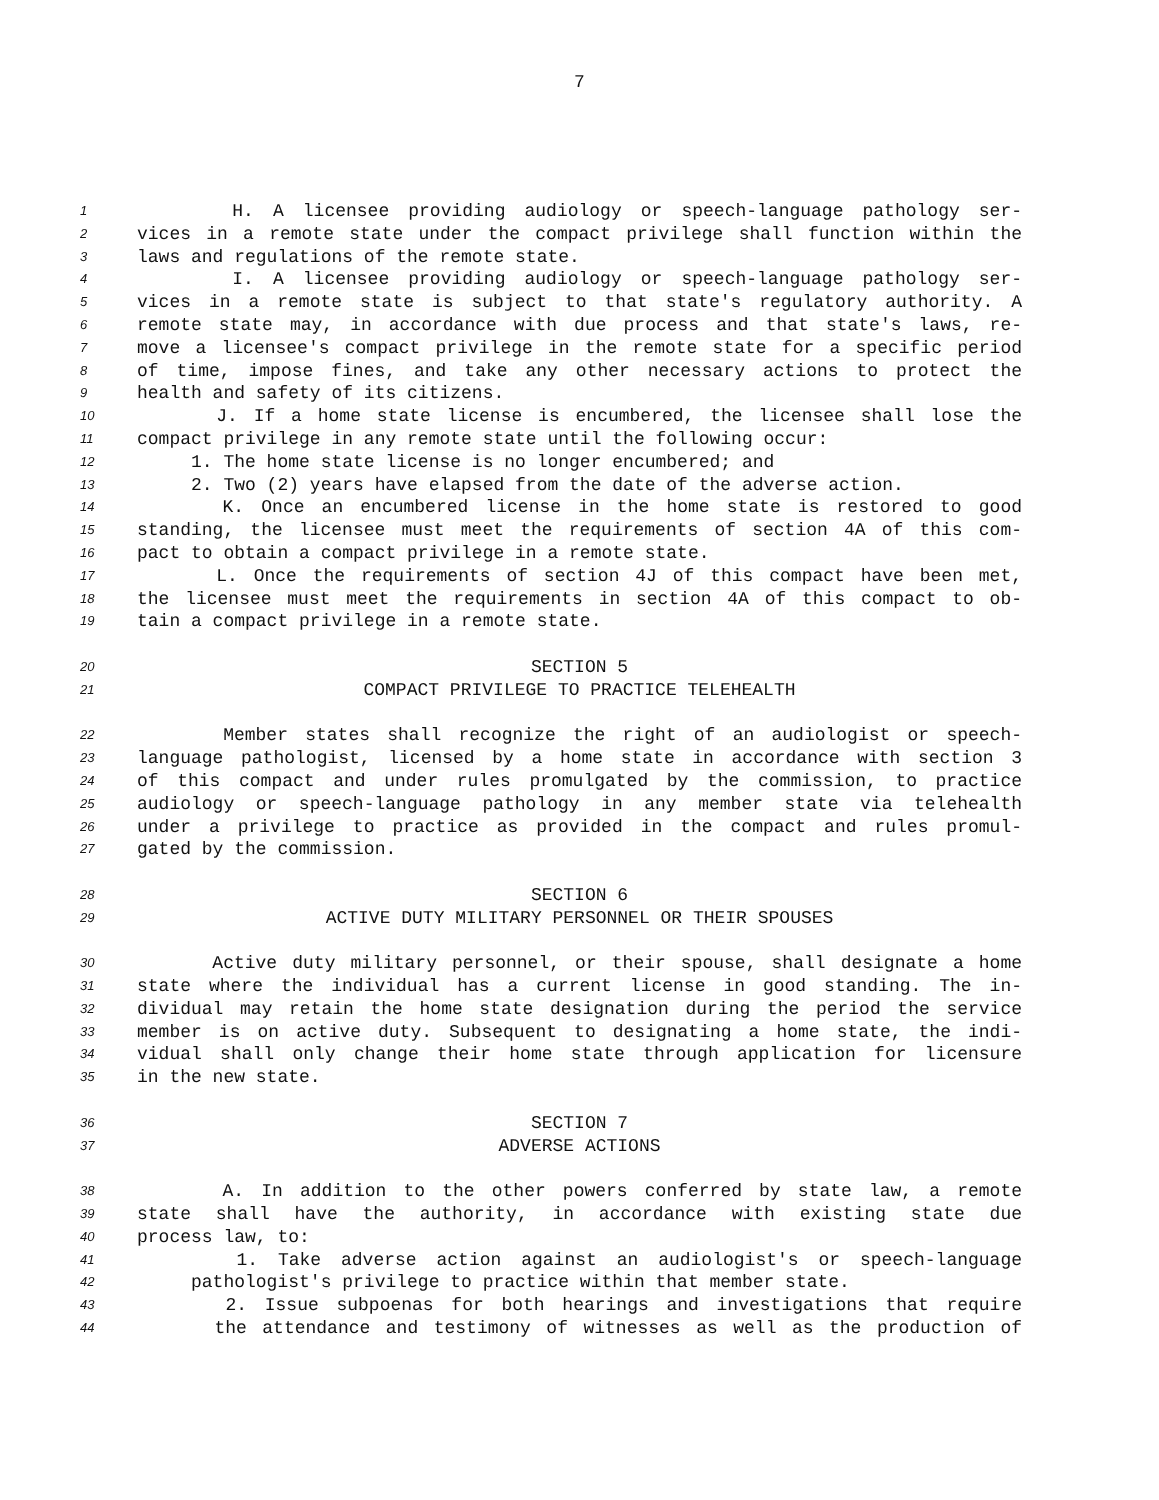7
1 H. A licensee providing audiology or speech-language pathology ser-
2 vices in a remote state under the compact privilege shall function within the
3 laws and regulations of the remote state.
4 I. A licensee providing audiology or speech-language pathology ser-
5 vices in a remote state is subject to that state's regulatory authority. A
6 remote state may, in accordance with due process and that state's laws, re-
7 move a licensee's compact privilege in the remote state for a specific period
8 of time, impose fines, and take any other necessary actions to protect the
9 health and safety of its citizens.
10 J. If a home state license is encumbered, the licensee shall lose the
11 compact privilege in any remote state until the following occur:
12 1. The home state license is no longer encumbered; and
13 2. Two (2) years have elapsed from the date of the adverse action.
14 K. Once an encumbered license in the home state is restored to good
15 standing, the licensee must meet the requirements of section 4A of this com-
16 pact to obtain a compact privilege in a remote state.
17 L. Once the requirements of section 4J of this compact have been met,
18 the licensee must meet the requirements in section 4A of this compact to ob-
19 tain a compact privilege in a remote state.
20 SECTION 5
21 COMPACT PRIVILEGE TO PRACTICE TELEHEALTH
22 Member states shall recognize the right of an audiologist or speech-
23 language pathologist, licensed by a home state in accordance with section 3
24 of this compact and under rules promulgated by the commission, to practice
25 audiology or speech-language pathology in any member state via telehealth
26 under a privilege to practice as provided in the compact and rules promul-
27 gated by the commission.
28 SECTION 6
29 ACTIVE DUTY MILITARY PERSONNEL OR THEIR SPOUSES
30 Active duty military personnel, or their spouse, shall designate a home
31 state where the individual has a current license in good standing. The in-
32 dividual may retain the home state designation during the period the service
33 member is on active duty. Subsequent to designating a home state, the indi-
34 vidual shall only change their home state through application for licensure
35 in the new state.
36 SECTION 7
37 ADVERSE ACTIONS
38 A. In addition to the other powers conferred by state law, a remote
39 state shall have the authority, in accordance with existing state due
40 process law, to:
41 1. Take adverse action against an audiologist's or speech-language
42 pathologist's privilege to practice within that member state.
43 2. Issue subpoenas for both hearings and investigations that require
44 the attendance and testimony of witnesses as well as the production of